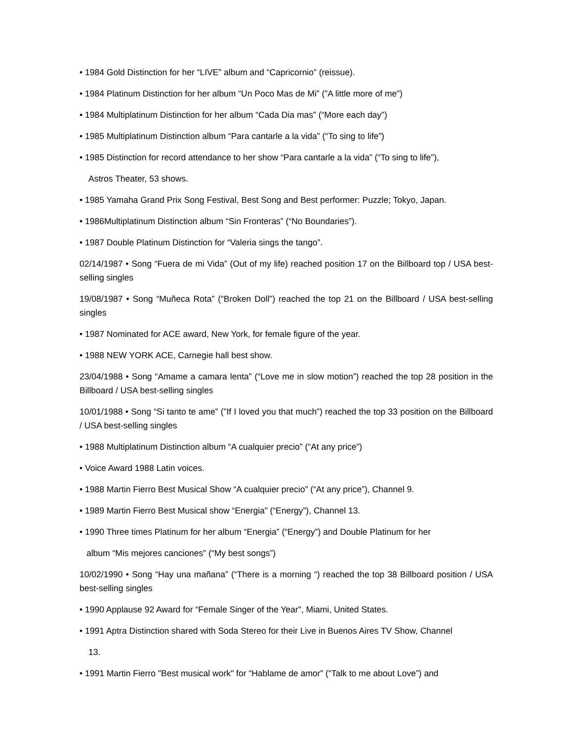• 1984 Gold Distinction for her “LIVE” album and “Capricornio” (reissue).
• 1984 Platinum Distinction for her album “Un Poco Mas de Mi” (”A little more of me”)
• 1984 Multiplatinum Distinction for her album “Cada Dia mas” (“More each day”)
• 1985 Multiplatinum Distinction album “Para cantarle a la vida” (“To sing to life”)
• 1985 Distinction for record attendance to her show “Para cantarle a la vida” (“To sing to life”),
Astros Theater, 53 shows.
• 1985 Yamaha Grand Prix Song Festival, Best Song and Best performer: Puzzle; Tokyo, Japan.
• 1986Multiplatinum Distinction album “Sin Fronteras” (“No Boundaries”).
• 1987 Double Platinum Distinction for “Valeria sings the tango”.
02/14/1987 • Song “Fuera de mi Vida” (Out of my life) reached position 17 on the Billboard top / USA best-selling singles
19/08/1987 • Song “Muñeca Rota” (“Broken Doll”) reached the top 21 on the Billboard / USA best-selling singles
• 1987 Nominated for ACE award, New York, for female figure of the year.
• 1988 NEW YORK ACE, Carnegie hall best show.
23/04/1988 • Song “Amame a camara lenta” (“Love me in slow motion”) reached the top 28 position in the Billboard / USA best-selling singles
10/01/1988 • Song “Si tanto te ame” (”If I loved you that much”) reached the top 33 position on the Billboard / USA best-selling singles
• 1988 Multiplatinum Distinction album “A cualquier precio” (“At any price”)
• Voice Award 1988 Latin voices.
• 1988 Martin Fierro Best Musical Show “A cualquier precio” (“At any price”), Channel 9.
• 1989 Martin Fierro Best Musical show “Energia” (“Energy”), Channel 13.
• 1990 Three times Platinum for her album “Energia” (“Energy”) and Double Platinum for her
album “Mis mejores canciones” (“My best songs”)
10/02/1990 • Song “Hay una mañana” (“There is a morning “) reached the top 38 Billboard position / USA best-selling singles
• 1990 Applause 92 Award for “Female Singer of the Year", Miami, United States.
• 1991 Aptra Distinction shared with Soda Stereo for their Live in Buenos Aires TV Show, Channel
13.
• 1991 Martin Fierro "Best musical work" for “Hablame de amor” (“Talk to me about Love”) and